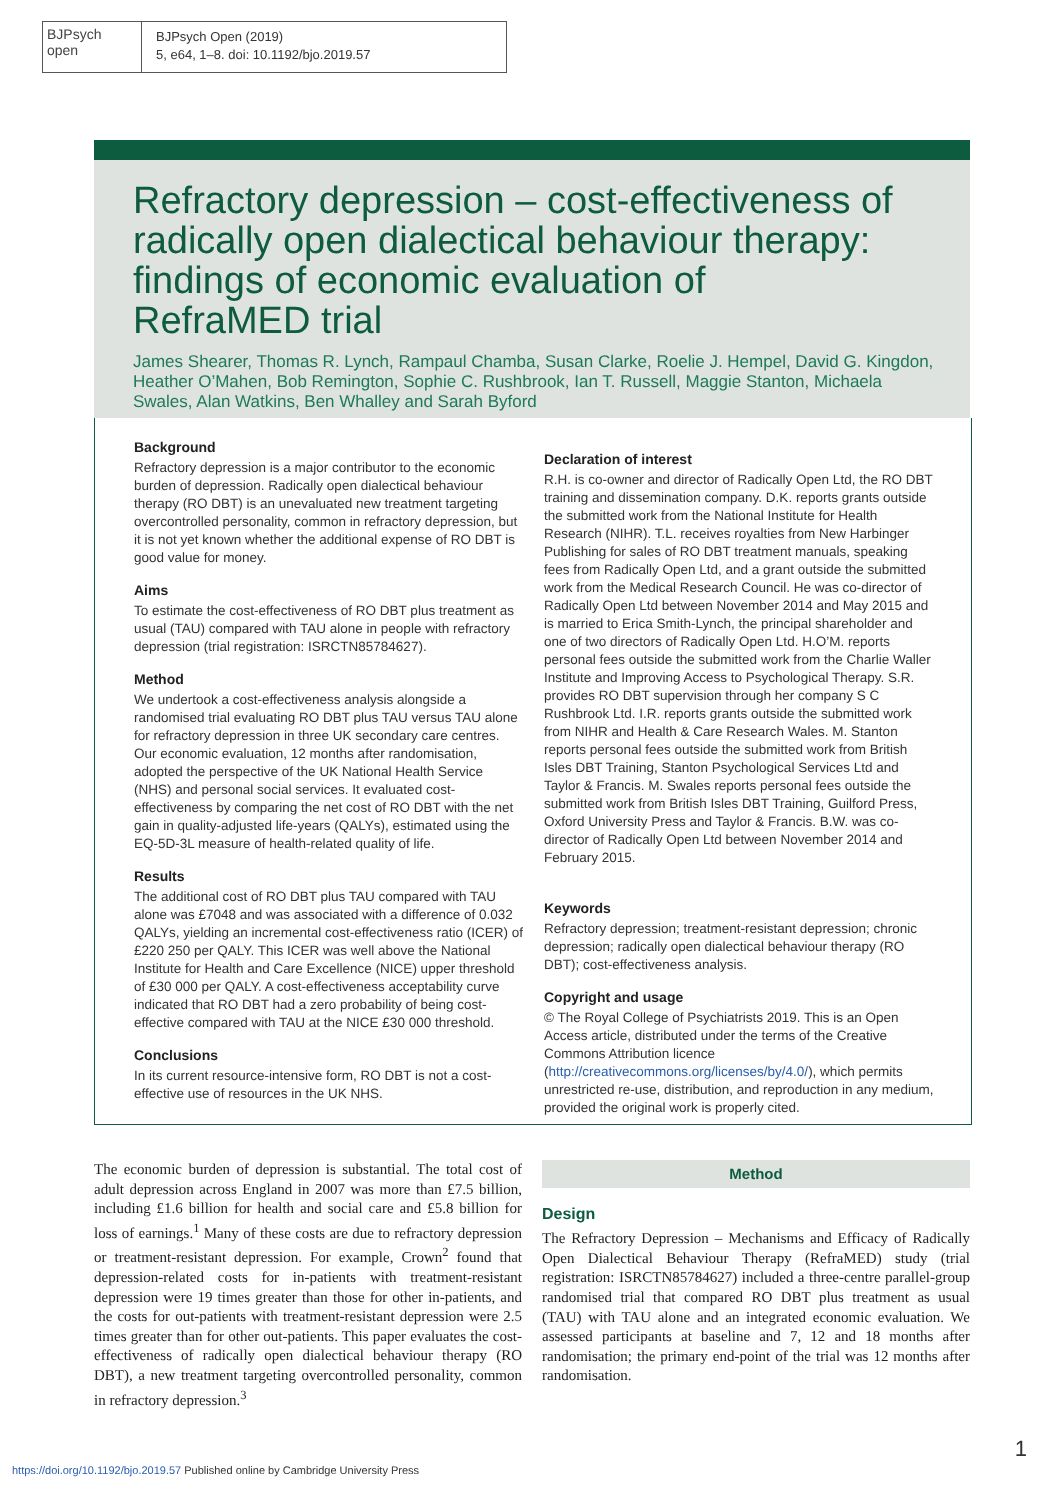BJPsych
open
BJPsych Open (2019)
5, e64, 1–8. doi: 10.1192/bjo.2019.57
Refractory depression – cost-effectiveness of radically open dialectical behaviour therapy: findings of economic evaluation of RefraMED trial
James Shearer, Thomas R. Lynch, Rampaul Chamba, Susan Clarke, Roelie J. Hempel, David G. Kingdon, Heather O’Mahen, Bob Remington, Sophie C. Rushbrook, Ian T. Russell, Maggie Stanton, Michaela Swales, Alan Watkins, Ben Whalley and Sarah Byford
Background
Refractory depression is a major contributor to the economic burden of depression. Radically open dialectical behaviour therapy (RO DBT) is an unevaluated new treatment targeting overcontrolled personality, common in refractory depression, but it is not yet known whether the additional expense of RO DBT is good value for money.
Aims
To estimate the cost-effectiveness of RO DBT plus treatment as usual (TAU) compared with TAU alone in people with refractory depression (trial registration: ISRCTN85784627).
Method
We undertook a cost-effectiveness analysis alongside a randomised trial evaluating RO DBT plus TAU versus TAU alone for refractory depression in three UK secondary care centres. Our economic evaluation, 12 months after randomisation, adopted the perspective of the UK National Health Service (NHS) and personal social services. It evaluated cost-effectiveness by comparing the net cost of RO DBT with the net gain in quality-adjusted life-years (QALYs), estimated using the EQ-5D-3L measure of health-related quality of life.
Results
The additional cost of RO DBT plus TAU compared with TAU alone was £7048 and was associated with a difference of 0.032 QALYs, yielding an incremental cost-effectiveness ratio (ICER) of £220 250 per QALY. This ICER was well above the National Institute for Health and Care Excellence (NICE) upper threshold of £30 000 per QALY. A cost-effectiveness acceptability curve indicated that RO DBT had a zero probability of being cost-effective compared with TAU at the NICE £30 000 threshold.
Conclusions
In its current resource-intensive form, RO DBT is not a cost-effective use of resources in the UK NHS.
Declaration of interest
R.H. is co-owner and director of Radically Open Ltd, the RO DBT training and dissemination company. D.K. reports grants outside the submitted work from the National Institute for Health Research (NIHR). T.L. receives royalties from New Harbinger Publishing for sales of RO DBT treatment manuals, speaking fees from Radically Open Ltd, and a grant outside the submitted work from the Medical Research Council. He was co-director of Radically Open Ltd between November 2014 and May 2015 and is married to Erica Smith-Lynch, the principal shareholder and one of two directors of Radically Open Ltd. H.O’M. reports personal fees outside the submitted work from the Charlie Waller Institute and Improving Access to Psychological Therapy. S.R. provides RO DBT supervision through her company S C Rushbrook Ltd. I.R. reports grants outside the submitted work from NIHR and Health & Care Research Wales. M. Stanton reports personal fees outside the submitted work from British Isles DBT Training, Stanton Psychological Services Ltd and Taylor & Francis. M. Swales reports personal fees outside the submitted work from British Isles DBT Training, Guilford Press, Oxford University Press and Taylor & Francis. B.W. was co-director of Radically Open Ltd between November 2014 and February 2015.
Keywords
Refractory depression; treatment-resistant depression; chronic depression; radically open dialectical behaviour therapy (RO DBT); cost-effectiveness analysis.
Copyright and usage
© The Royal College of Psychiatrists 2019. This is an Open Access article, distributed under the terms of the Creative Commons Attribution licence (http://creativecommons.org/licenses/by/4.0/), which permits unrestricted re-use, distribution, and reproduction in any medium, provided the original work is properly cited.
The economic burden of depression is substantial. The total cost of adult depression across England in 2007 was more than £7.5 billion, including £1.6 billion for health and social care and £5.8 billion for loss of earnings.<sup>1</sup> Many of these costs are due to refractory depression or treatment-resistant depression. For example, Crown<sup>2</sup> found that depression-related costs for in-patients with treatment-resistant depression were 19 times greater than those for other in-patients, and the costs for out-patients with treatment-resistant depression were 2.5 times greater than for other out-patients. This paper evaluates the cost-effectiveness of radically open dialectical behaviour therapy (RO DBT), a new treatment targeting overcontrolled personality, common in refractory depression.<sup>3</sup>
Method
Design
The Refractory Depression – Mechanisms and Efficacy of Radically Open Dialectical Behaviour Therapy (RefraMED) study (trial registration: ISRCTN85784627) included a three-centre parallel-group randomised trial that compared RO DBT plus treatment as usual (TAU) with TAU alone and an integrated economic evaluation. We assessed participants at baseline and 7, 12 and 18 months after randomisation; the primary end-point of the trial was 12 months after randomisation.
https://doi.org/10.1192/bjo.2019.57 Published online by Cambridge University Press
1